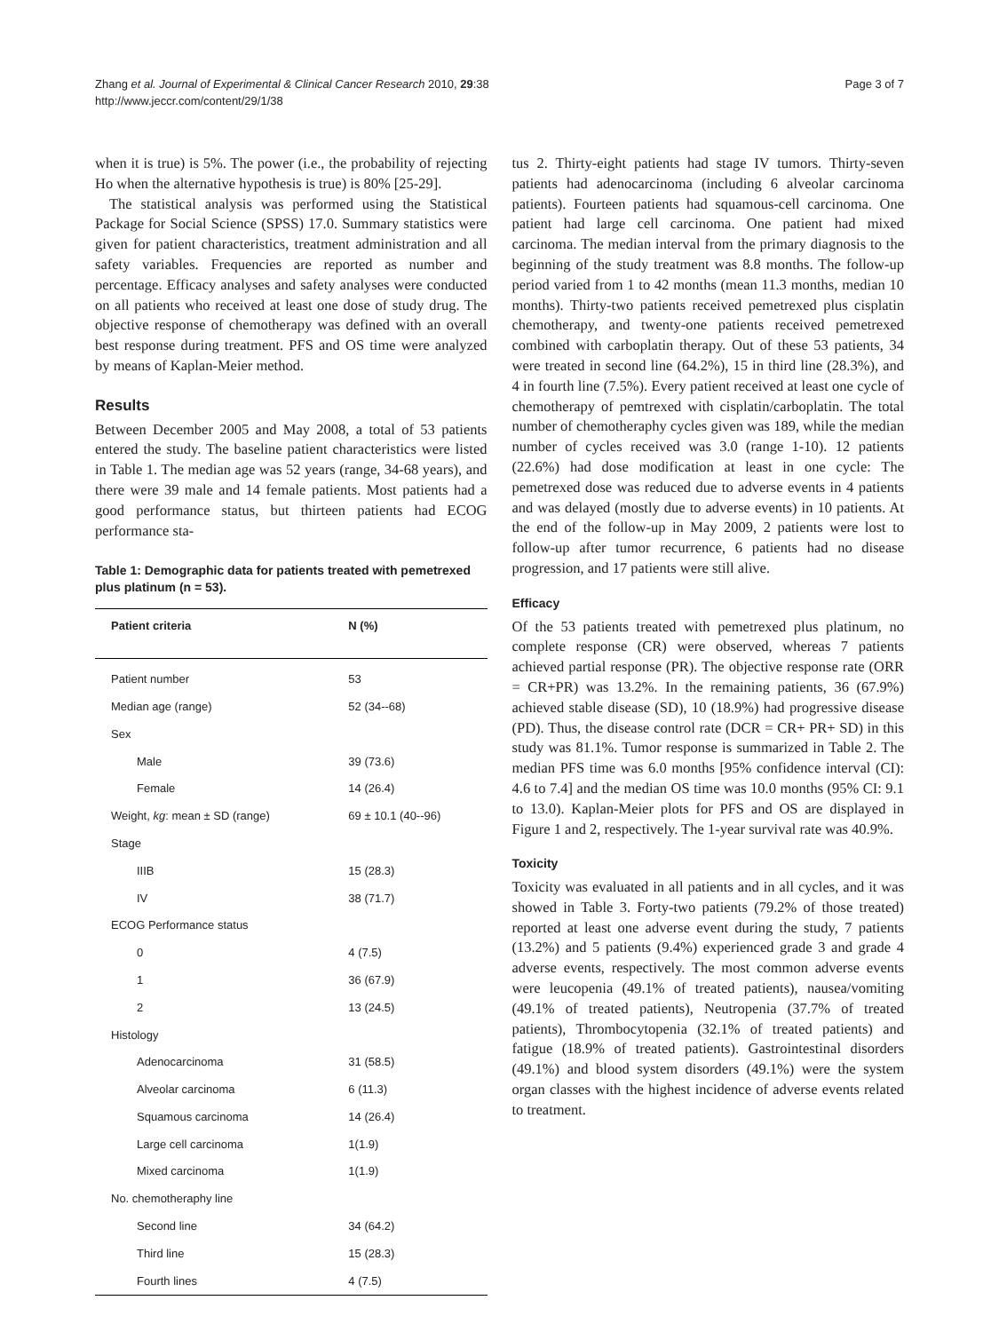Zhang et al. Journal of Experimental & Clinical Cancer Research 2010, 29:38
http://www.jeccr.com/content/29/1/38
Page 3 of 7
when it is true) is 5%. The power (i.e., the probability of rejecting Ho when the alternative hypothesis is true) is 80% [25-29].
The statistical analysis was performed using the Statistical Package for Social Science (SPSS) 17.0. Summary statistics were given for patient characteristics, treatment administration and all safety variables. Frequencies are reported as number and percentage. Efficacy analyses and safety analyses were conducted on all patients who received at least one dose of study drug. The objective response of chemotherapy was defined with an overall best response during treatment. PFS and OS time were analyzed by means of Kaplan-Meier method.
Results
Between December 2005 and May 2008, a total of 53 patients entered the study. The baseline patient characteristics were listed in Table 1. The median age was 52 years (range, 34-68 years), and there were 39 male and 14 female patients. Most patients had a good performance status, but thirteen patients had ECOG performance sta-
Table 1: Demographic data for patients treated with pemetrexed plus platinum (n = 53).
| Patient criteria | N (%) |
| --- | --- |
| Patient number | 53 |
| Median age (range) | 52 (34--68) |
| Sex | |
| Male | 39 (73.6) |
| Female | 14 (26.4) |
| Weight, kg : mean ± SD (range) | 69 ± 10.1 (40--96) |
| Stage | |
| IIIB | 15 (28.3) |
| IV | 38 (71.7) |
| ECOG Performance status | |
| 0 | 4 (7.5) |
| 1 | 36 (67.9) |
| 2 | 13 (24.5) |
| Histology | |
| Adenocarcinoma | 31 (58.5) |
| Alveolar carcinoma | 6 (11.3) |
| Squamous carcinoma | 14 (26.4) |
| Large cell carcinoma | 1(1.9) |
| Mixed carcinoma | 1(1.9) |
| No. chemotheraphy line | |
| Second line | 34 (64.2) |
| Third line | 15 (28.3) |
| Fourth lines | 4 (7.5) |
tus 2. Thirty-eight patients had stage IV tumors. Thirty-seven patients had adenocarcinoma (including 6 alveolar carcinoma patients). Fourteen patients had squamous-cell carcinoma. One patient had large cell carcinoma. One patient had mixed carcinoma. The median interval from the primary diagnosis to the beginning of the study treatment was 8.8 months. The follow-up period varied from 1 to 42 months (mean 11.3 months, median 10 months). Thirty-two patients received pemetrexed plus cisplatin chemotherapy, and twenty-one patients received pemetrexed combined with carboplatin therapy. Out of these 53 patients, 34 were treated in second line (64.2%), 15 in third line (28.3%), and 4 in fourth line (7.5%). Every patient received at least one cycle of chemotherapy of pemtrexed with cisplatin/carboplatin. The total number of chemotheraphy cycles given was 189, while the median number of cycles received was 3.0 (range 1-10). 12 patients (22.6%) had dose modification at least in one cycle: The pemetrexed dose was reduced due to adverse events in 4 patients and was delayed (mostly due to adverse events) in 10 patients. At the end of the follow-up in May 2009, 2 patients were lost to follow-up after tumor recurrence, 6 patients had no disease progression, and 17 patients were still alive.
Efficacy
Of the 53 patients treated with pemetrexed plus platinum, no complete response (CR) were observed, whereas 7 patients achieved partial response (PR). The objective response rate (ORR = CR+PR) was 13.2%. In the remaining patients, 36 (67.9%) achieved stable disease (SD), 10 (18.9%) had progressive disease (PD). Thus, the disease control rate (DCR = CR+ PR+ SD) in this study was 81.1%. Tumor response is summarized in Table 2. The median PFS time was 6.0 months [95% confidence interval (CI): 4.6 to 7.4] and the median OS time was 10.0 months (95% CI: 9.1 to 13.0). Kaplan-Meier plots for PFS and OS are displayed in Figure 1 and 2, respectively. The 1-year survival rate was 40.9%.
Toxicity
Toxicity was evaluated in all patients and in all cycles, and it was showed in Table 3. Forty-two patients (79.2% of those treated) reported at least one adverse event during the study, 7 patients (13.2%) and 5 patients (9.4%) experienced grade 3 and grade 4 adverse events, respectively. The most common adverse events were leucopenia (49.1% of treated patients), nausea/vomiting (49.1% of treated patients), Neutropenia (37.7% of treated patients), Thrombocytopenia (32.1% of treated patients) and fatigue (18.9% of treated patients). Gastrointestinal disorders (49.1%) and blood system disorders (49.1%) were the system organ classes with the highest incidence of adverse events related to treatment.